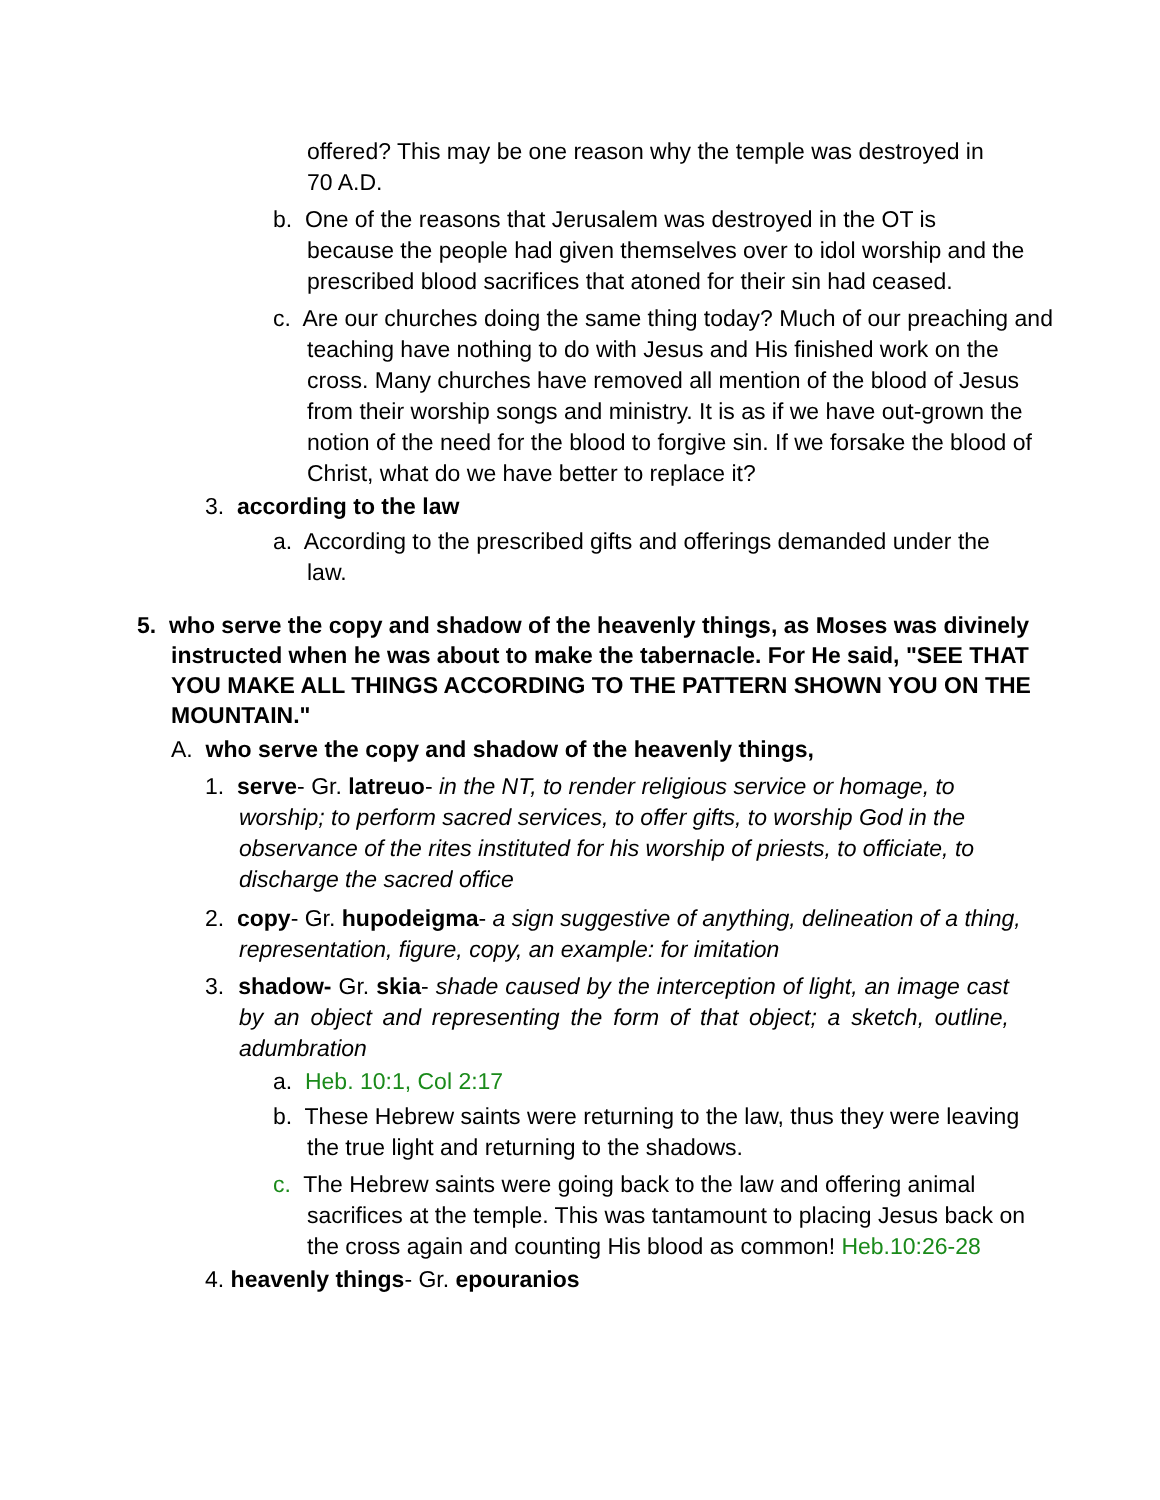offered? This may be one reason why the temple was destroyed in 70 A.D.
b. One of the reasons that Jerusalem was destroyed in the OT is because the people had given themselves over to idol worship and the prescribed blood sacrifices that atoned for their sin had ceased.
c. Are our churches doing the same thing today? Much of our preaching and teaching have nothing to do with Jesus and His finished work on the cross. Many churches have removed all mention of the blood of Jesus from their worship songs and ministry. It is as if we have out-grown the notion of the need for the blood to forgive sin. If we forsake the blood of Christ, what do we have better to replace it?
3. according to the law
a. According to the prescribed gifts and offerings demanded under the law.
5. who serve the copy and shadow of the heavenly things, as Moses was divinely instructed when he was about to make the tabernacle. For He said, "SEE THAT YOU MAKE ALL THINGS ACCORDING TO THE PATTERN SHOWN YOU ON THE MOUNTAIN."
A. who serve the copy and shadow of the heavenly things,
1. serve- Gr. latreuo- in the NT, to render religious service or homage, to worship; to perform sacred services, to offer gifts, to worship God in the observance of the rites instituted for his worship of priests, to officiate, to discharge the sacred office
2. copy- Gr. hupodeigma- a sign suggestive of anything, delineation of a thing, representation, figure, copy, an example: for imitation
3. shadow- Gr. skia- shade caused by the interception of light, an image cast by an object and representing the form of that object; a sketch, outline, adumbration
a. Heb. 10:1, Col 2:17
b. These Hebrew saints were returning to the law, thus they were leaving the true light and returning to the shadows.
c. The Hebrew saints were going back to the law and offering animal sacrifices at the temple. This was tantamount to placing Jesus back on the cross again and counting His blood as common! Heb.10:26-28
4. heavenly things- Gr. epouranios